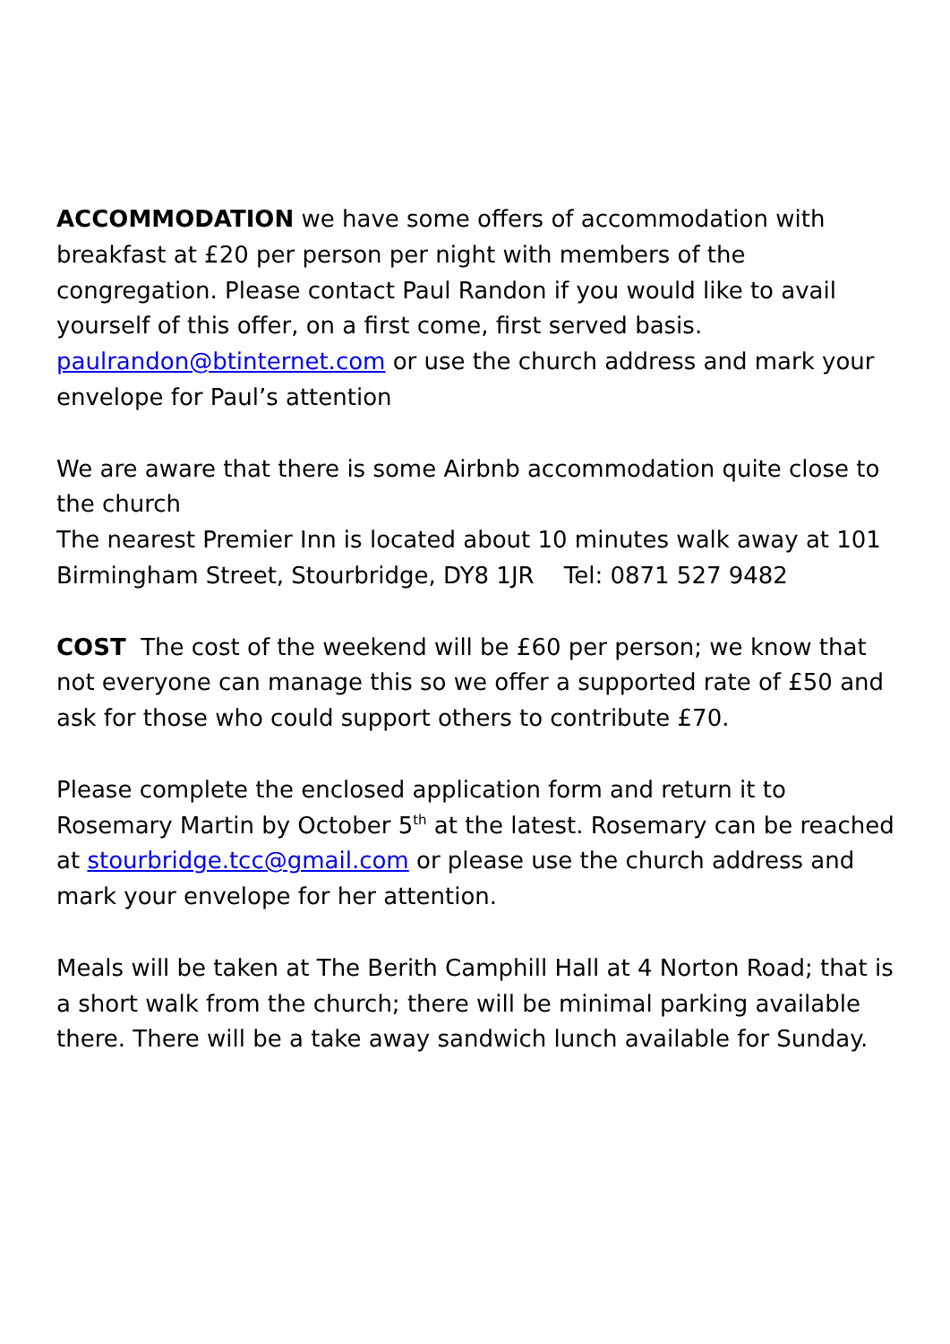ACCOMMODATION we have some offers of accommodation with breakfast at £20 per person per night with members of the congregation. Please contact Paul Randon if you would like to avail yourself of this offer, on a first come, first served basis. paulrandon@btinternet.com or use the church address and mark your envelope for Paul’s attention
We are aware that there is some Airbnb accommodation quite close to the church
The nearest Premier Inn is located about 10 minutes walk away at 101 Birmingham Street, Stourbridge, DY8 1JR Tel: 0871 527 9482
COST The cost of the weekend will be £60 per person; we know that not everyone can manage this so we offer a supported rate of £50 and ask for those who could support others to contribute £70.
Please complete the enclosed application form and return it to Rosemary Martin by October 5<sup>th</sup> at the latest. Rosemary can be reached at stourbridge.tcc@gmail.com or please use the church address and mark your envelope for her attention.
Meals will be taken at The Berith Camphill Hall at 4 Norton Road; that is a short walk from the church; there will be minimal parking available there. There will be a take away sandwich lunch available for Sunday.